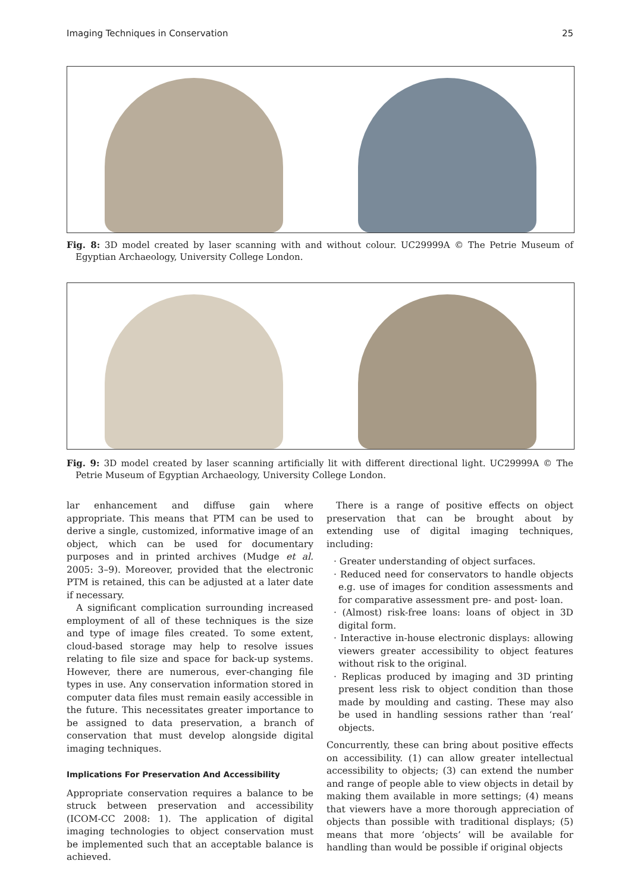Imaging Techniques in Conservation 25
Fig. 8: 3D model created by laser scanning with and without colour. UC29999A © The Petrie Museum of Egyptian Archaeology, University College London.
Fig. 9: 3D model created by laser scanning artificially lit with different directional light. UC29999A © The Petrie Museum of Egyptian Archaeology, University College London.
lar enhancement and diffuse gain where appropriate. This means that PTM can be used to derive a single, customized, informative image of an object, which can be used for documentary purposes and in printed archives (Mudge et al. 2005: 3–9). Moreover, provided that the electronic PTM is retained, this can be adjusted at a later date if necessary.
A significant complication surrounding increased employment of all of these techniques is the size and type of image files created. To some extent, cloud-based storage may help to resolve issues relating to file size and space for back-up systems. However, there are numerous, ever-changing file types in use. Any conservation information stored in computer data files must remain easily accessible in the future. This necessitates greater importance to be assigned to data preservation, a branch of conservation that must develop alongside digital imaging techniques.
Implications For Preservation And Accessibility
Appropriate conservation requires a balance to be struck between preservation and accessibility (ICOM-CC 2008: 1). The application of digital imaging technologies to object conservation must be implemented such that an acceptable balance is achieved.
There is a range of positive effects on object preservation that can be brought about by extending use of digital imaging techniques, including:
· Greater understanding of object surfaces.
· Reduced need for conservators to handle objects e.g. use of images for condition assessments and for comparative assessment pre- and post- loan.
· (Almost) risk-free loans: loans of object in 3D digital form.
· Interactive in-house electronic displays: allowing viewers greater accessibility to object features without risk to the original.
· Replicas produced by imaging and 3D printing present less risk to object condition than those made by moulding and casting. These may also be used in handling sessions rather than ‘real’ objects.
Concurrently, these can bring about positive effects on accessibility. (1) can allow greater intellectual accessibility to objects; (3) can extend the number and range of people able to view objects in detail by making them available in more settings; (4) means that viewers have a more thorough appreciation of objects than possible with traditional displays; (5) means that more ‘objects’ will be available for handling than would be possible if original objects